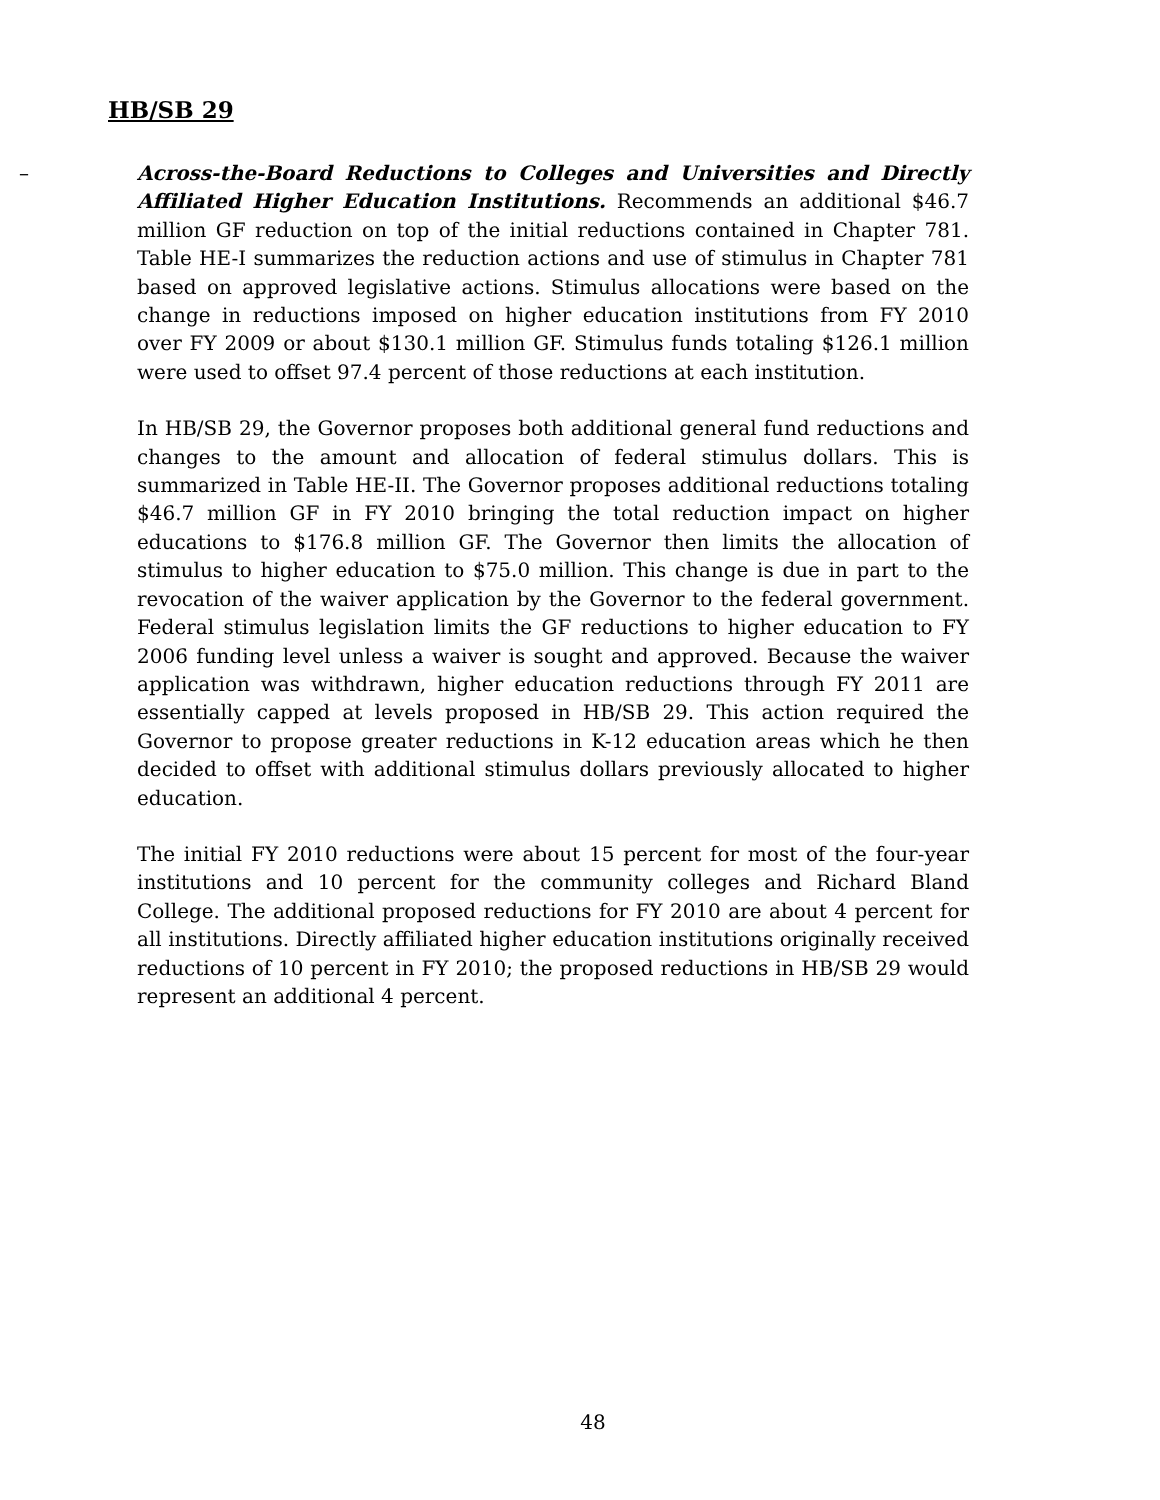HB/SB 29
– Across-the-Board Reductions to Colleges and Universities and Directly Affiliated Higher Education Institutions. Recommends an additional $46.7 million GF reduction on top of the initial reductions contained in Chapter 781. Table HE-I summarizes the reduction actions and use of stimulus in Chapter 781 based on approved legislative actions. Stimulus allocations were based on the change in reductions imposed on higher education institutions from FY 2010 over FY 2009 or about $130.1 million GF. Stimulus funds totaling $126.1 million were used to offset 97.4 percent of those reductions at each institution.
In HB/SB 29, the Governor proposes both additional general fund reductions and changes to the amount and allocation of federal stimulus dollars. This is summarized in Table HE-II. The Governor proposes additional reductions totaling $46.7 million GF in FY 2010 bringing the total reduction impact on higher educations to $176.8 million GF. The Governor then limits the allocation of stimulus to higher education to $75.0 million. This change is due in part to the revocation of the waiver application by the Governor to the federal government. Federal stimulus legislation limits the GF reductions to higher education to FY 2006 funding level unless a waiver is sought and approved. Because the waiver application was withdrawn, higher education reductions through FY 2011 are essentially capped at levels proposed in HB/SB 29. This action required the Governor to propose greater reductions in K-12 education areas which he then decided to offset with additional stimulus dollars previously allocated to higher education.
The initial FY 2010 reductions were about 15 percent for most of the four-year institutions and 10 percent for the community colleges and Richard Bland College. The additional proposed reductions for FY 2010 are about 4 percent for all institutions. Directly affiliated higher education institutions originally received reductions of 10 percent in FY 2010; the proposed reductions in HB/SB 29 would represent an additional 4 percent.
48